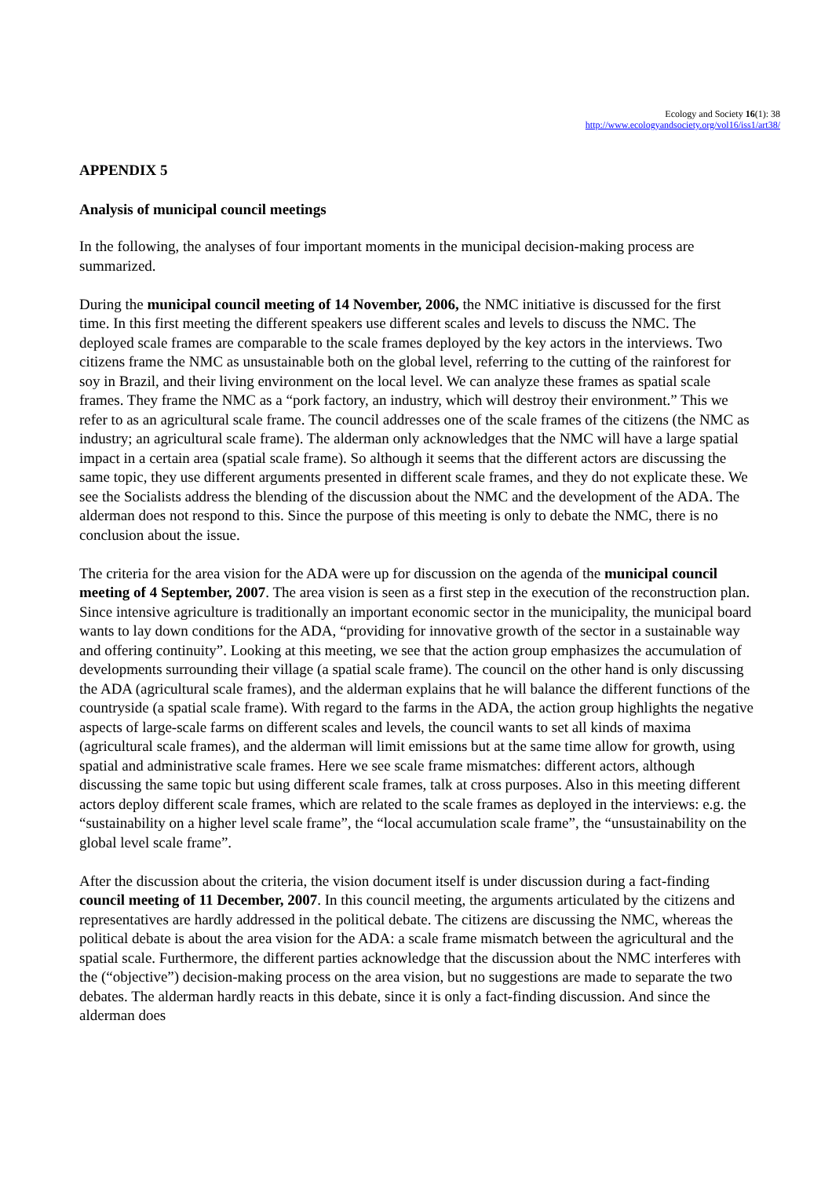Ecology and Society 16(1): 38
http://www.ecologyandsociety.org/vol16/iss1/art38/
APPENDIX 5
Analysis of municipal council meetings
In the following, the analyses of four important moments in the municipal decision-making process are summarized.
During the municipal council meeting of 14 November, 2006, the NMC initiative is discussed for the first time. In this first meeting the different speakers use different scales and levels to discuss the NMC. The deployed scale frames are comparable to the scale frames deployed by the key actors in the interviews. Two citizens frame the NMC as unsustainable both on the global level, referring to the cutting of the rainforest for soy in Brazil, and their living environment on the local level. We can analyze these frames as spatial scale frames. They frame the NMC as a “pork factory, an industry, which will destroy their environment.” This we refer to as an agricultural scale frame. The council addresses one of the scale frames of the citizens (the NMC as industry; an agricultural scale frame). The alderman only acknowledges that the NMC will have a large spatial impact in a certain area (spatial scale frame). So although it seems that the different actors are discussing the same topic, they use different arguments presented in different scale frames, and they do not explicate these. We see the Socialists address the blending of the discussion about the NMC and the development of the ADA. The alderman does not respond to this. Since the purpose of this meeting is only to debate the NMC, there is no conclusion about the issue.
The criteria for the area vision for the ADA were up for discussion on the agenda of the municipal council meeting of 4 September, 2007. The area vision is seen as a first step in the execution of the reconstruction plan. Since intensive agriculture is traditionally an important economic sector in the municipality, the municipal board wants to lay down conditions for the ADA, “providing for innovative growth of the sector in a sustainable way and offering continuity”. Looking at this meeting, we see that the action group emphasizes the accumulation of developments surrounding their village (a spatial scale frame). The council on the other hand is only discussing the ADA (agricultural scale frames), and the alderman explains that he will balance the different functions of the countryside (a spatial scale frame). With regard to the farms in the ADA, the action group highlights the negative aspects of large-scale farms on different scales and levels, the council wants to set all kinds of maxima (agricultural scale frames), and the alderman will limit emissions but at the same time allow for growth, using spatial and administrative scale frames. Here we see scale frame mismatches: different actors, although discussing the same topic but using different scale frames, talk at cross purposes. Also in this meeting different actors deploy different scale frames, which are related to the scale frames as deployed in the interviews: e.g. the “sustainability on a higher level scale frame”, the “local accumulation scale frame”, the “unsustainability on the global level scale frame”.
After the discussion about the criteria, the vision document itself is under discussion during a fact-finding council meeting of 11 December, 2007. In this council meeting, the arguments articulated by the citizens and representatives are hardly addressed in the political debate. The citizens are discussing the NMC, whereas the political debate is about the area vision for the ADA: a scale frame mismatch between the agricultural and the spatial scale. Furthermore, the different parties acknowledge that the discussion about the NMC interferes with the (“objective”) decision-making process on the area vision, but no suggestions are made to separate the two debates. The alderman hardly reacts in this debate, since it is only a fact-finding discussion. And since the alderman does